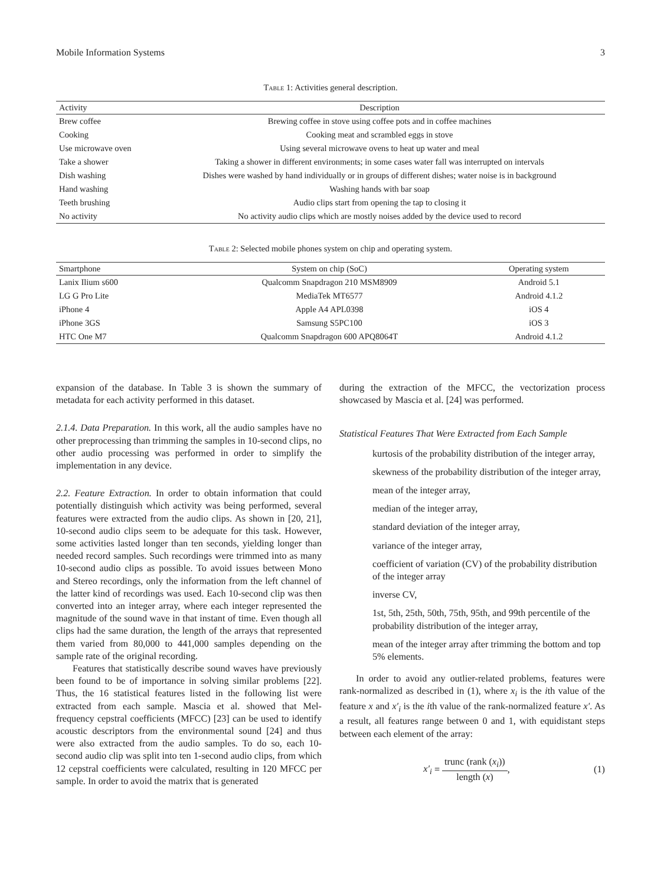Mobile Information Systems 3
Table 1: Activities general description.
| Activity | Description |
| --- | --- |
| Brew coffee | Brewing coffee in stove using coffee pots and in coffee machines |
| Cooking | Cooking meat and scrambled eggs in stove |
| Use microwave oven | Using several microwave ovens to heat up water and meal |
| Take a shower | Taking a shower in different environments; in some cases water fall was interrupted on intervals |
| Dish washing | Dishes were washed by hand individually or in groups of different dishes; water noise is in background |
| Hand washing | Washing hands with bar soap |
| Teeth brushing | Audio clips start from opening the tap to closing it |
| No activity | No activity audio clips which are mostly noises added by the device used to record |
Table 2: Selected mobile phones system on chip and operating system.
| Smartphone | System on chip (SoC) | Operating system |
| --- | --- | --- |
| Lanix Ilium s600 | Qualcomm Snapdragon 210 MSM8909 | Android 5.1 |
| LG G Pro Lite | MediaTek MT6577 | Android 4.1.2 |
| iPhone 4 | Apple A4 APL0398 | iOS 4 |
| iPhone 3GS | Samsung S5PC100 | iOS 3 |
| HTC One M7 | Qualcomm Snapdragon 600 APQ8064T | Android 4.1.2 |
expansion of the database. In Table 3 is shown the summary of metadata for each activity performed in this dataset.
2.1.4. Data Preparation. In this work, all the audio samples have no other preprocessing than trimming the samples in 10-second clips, no other audio processing was performed in order to simplify the implementation in any device.
2.2. Feature Extraction. In order to obtain information that could potentially distinguish which activity was being performed, several features were extracted from the audio clips. As shown in [20, 21], 10-second audio clips seem to be adequate for this task. However, some activities lasted longer than ten seconds, yielding longer than needed record samples. Such recordings were trimmed into as many 10-second audio clips as possible. To avoid issues between Mono and Stereo recordings, only the information from the left channel of the latter kind of recordings was used. Each 10-second clip was then converted into an integer array, where each integer represented the magnitude of the sound wave in that instant of time. Even though all clips had the same duration, the length of the arrays that represented them varied from 80,000 to 441,000 samples depending on the sample rate of the original recording.
Features that statistically describe sound waves have previously been found to be of importance in solving similar problems [22]. Thus, the 16 statistical features listed in the following list were extracted from each sample. Mascia et al. showed that Mel-frequency cepstral coefficients (MFCC) [23] can be used to identify acoustic descriptors from the environmental sound [24] and thus were also extracted from the audio samples. To do so, each 10-second audio clip was split into ten 1-second audio clips, from which 12 cepstral coefficients were calculated, resulting in 120 MFCC per sample. In order to avoid the matrix that is generated
during the extraction of the MFCC, the vectorization process showcased by Mascia et al. [24] was performed.
Statistical Features That Were Extracted from Each Sample
kurtosis of the probability distribution of the integer array,
skewness of the probability distribution of the integer array,
mean of the integer array,
median of the integer array,
standard deviation of the integer array,
variance of the integer array,
coefficient of variation (CV) of the probability distribution of the integer array
inverse CV,
1st, 5th, 25th, 50th, 75th, 95th, and 99th percentile of the probability distribution of the integer array,
mean of the integer array after trimming the bottom and top 5% elements.
In order to avoid any outlier-related problems, features were rank-normalized as described in (1), where x<sub>i</sub> is the ith value of the feature x and x′<sub>i</sub> is the ith value of the rank-normalized feature x′. As a result, all features range between 0 and 1, with equidistant steps between each element of the array:
x′<sub>i</sub> = trunc (rank (x<sub>i</sub>)) length (x), (1)